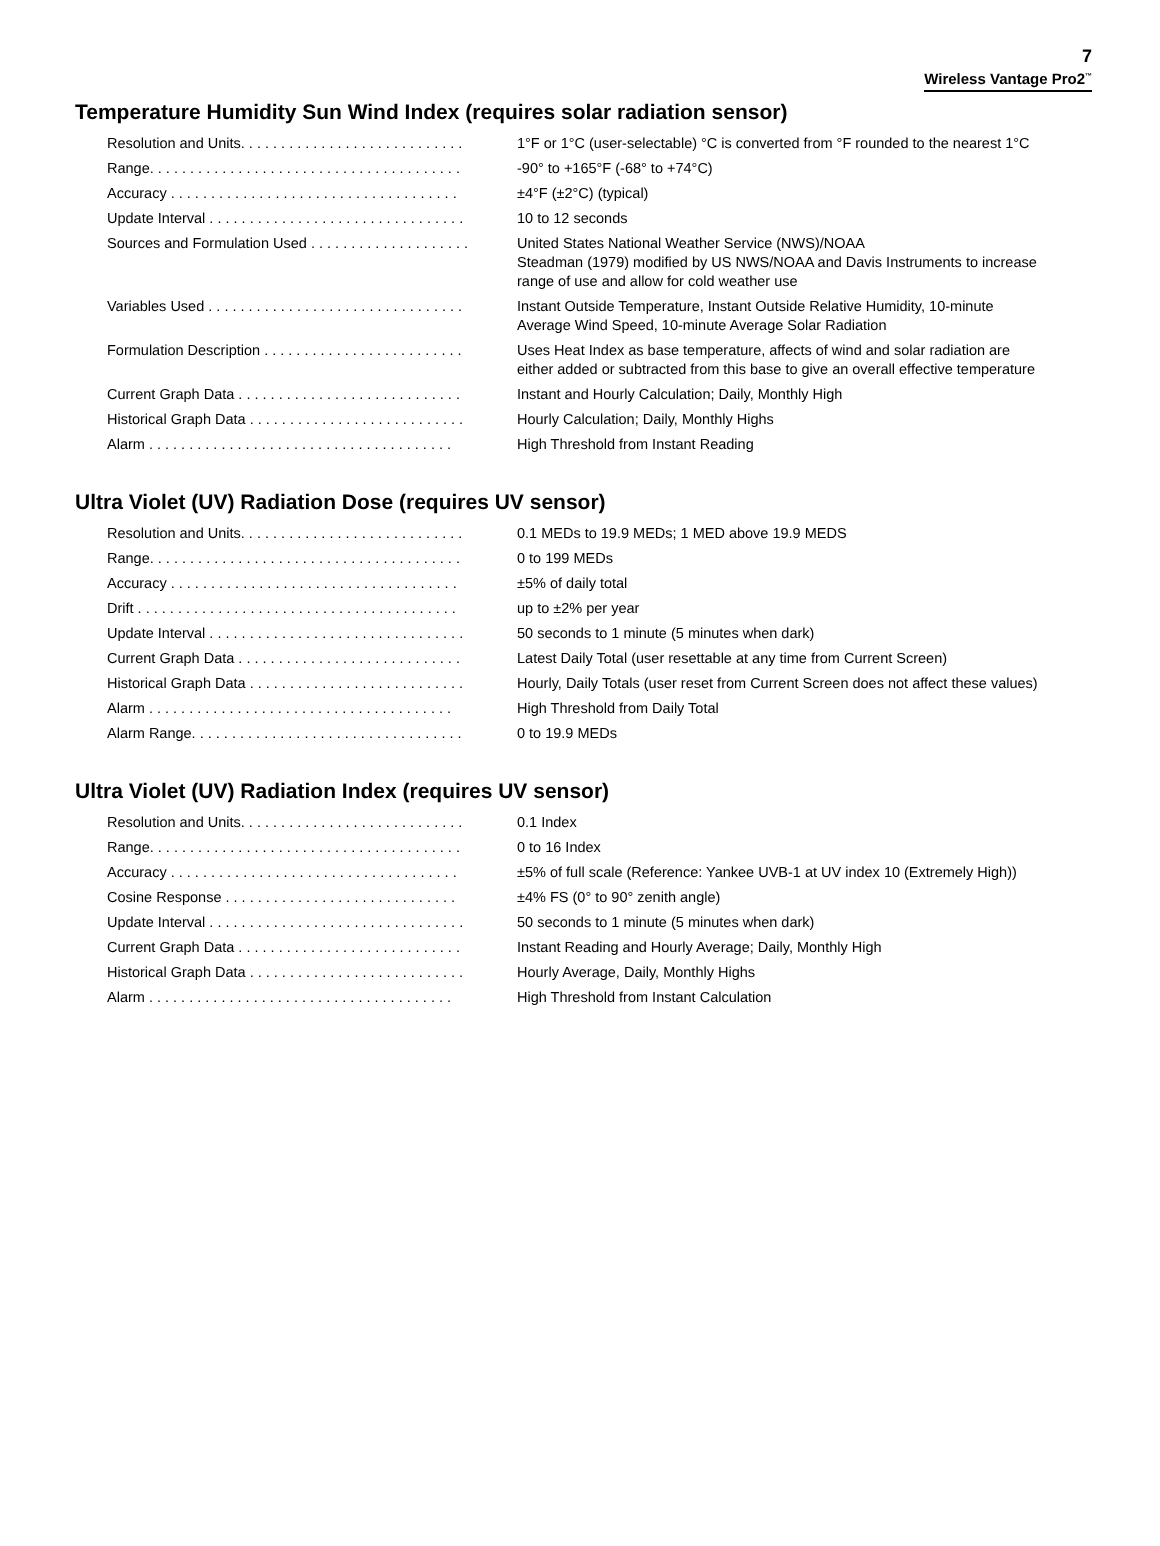7
Wireless Vantage Pro2<sup>™</sup>
Temperature Humidity Sun Wind Index (requires solar radiation sensor)
| Resolution and Units. . . . . . . . . . . . . . . . . . . . . . . . . . . . | 1°F or 1°C (user-selectable) °C is converted from °F rounded to the nearest 1°C |
| Range. . . . . . . . . . . . . . . . . . . . . . . . . . . . . . . . . . . . . . . | -90° to +165°F (-68° to +74°C) |
| Accuracy . . . . . . . . . . . . . . . . . . . . . . . . . . . . . . . . . . . . | ±4°F (±2°C) (typical) |
| Update Interval . . . . . . . . . . . . . . . . . . . . . . . . . . . . . . . . | 10 to 12 seconds |
| Sources and Formulation Used . . . . . . . . . . . . . . . . . . . . | United States National Weather Service (NWS)/NOAA Steadman (1979) modified by US NWS/NOAA and Davis Instruments to increase range of use and allow for cold weather use |
| Variables Used . . . . . . . . . . . . . . . . . . . . . . . . . . . . . . . . | Instant Outside Temperature, Instant Outside Relative Humidity, 10-minute Average Wind Speed, 10-minute Average Solar Radiation |
| Formulation Description . . . . . . . . . . . . . . . . . . . . . . . . . | Uses Heat Index as base temperature, affects of wind and solar radiation are either added or subtracted from this base to give an overall effective temperature |
| Current Graph Data . . . . . . . . . . . . . . . . . . . . . . . . . . . . | Instant and Hourly Calculation; Daily, Monthly High |
| Historical Graph Data . . . . . . . . . . . . . . . . . . . . . . . . . . . | Hourly Calculation; Daily, Monthly Highs |
| Alarm . . . . . . . . . . . . . . . . . . . . . . . . . . . . . . . . . . . . . . | High Threshold from Instant Reading |
Ultra Violet (UV) Radiation Dose (requires UV sensor)
| Resolution and Units. . . . . . . . . . . . . . . . . . . . . . . . . . . . | 0.1 MEDs to 19.9 MEDs; 1 MED above 19.9 MEDS |
| Range. . . . . . . . . . . . . . . . . . . . . . . . . . . . . . . . . . . . . . . | 0 to 199 MEDs |
| Accuracy . . . . . . . . . . . . . . . . . . . . . . . . . . . . . . . . . . . . | ±5% of daily total |
| Drift . . . . . . . . . . . . . . . . . . . . . . . . . . . . . . . . . . . . . . . . | up to ±2% per year |
| Update Interval . . . . . . . . . . . . . . . . . . . . . . . . . . . . . . . . | 50 seconds to 1 minute (5 minutes when dark) |
| Current Graph Data . . . . . . . . . . . . . . . . . . . . . . . . . . . . | Latest Daily Total (user resettable at any time from Current Screen) |
| Historical Graph Data . . . . . . . . . . . . . . . . . . . . . . . . . . . | Hourly, Daily Totals (user reset from Current Screen does not affect these values) |
| Alarm . . . . . . . . . . . . . . . . . . . . . . . . . . . . . . . . . . . . . . | High Threshold from Daily Total |
| Alarm Range. . . . . . . . . . . . . . . . . . . . . . . . . . . . . . . . . . | 0 to 19.9 MEDs |
Ultra Violet (UV) Radiation Index (requires UV sensor)
| Resolution and Units. . . . . . . . . . . . . . . . . . . . . . . . . . . . | 0.1 Index |
| Range. . . . . . . . . . . . . . . . . . . . . . . . . . . . . . . . . . . . . . . | 0 to 16 Index |
| Accuracy . . . . . . . . . . . . . . . . . . . . . . . . . . . . . . . . . . . . | ±5% of full scale (Reference: Yankee UVB-1 at UV index 10 (Extremely High)) |
| Cosine Response . . . . . . . . . . . . . . . . . . . . . . . . . . . . . | ±4% FS (0° to 90° zenith angle) |
| Update Interval . . . . . . . . . . . . . . . . . . . . . . . . . . . . . . . . | 50 seconds to 1 minute (5 minutes when dark) |
| Current Graph Data . . . . . . . . . . . . . . . . . . . . . . . . . . . . | Instant Reading and Hourly Average; Daily, Monthly High |
| Historical Graph Data . . . . . . . . . . . . . . . . . . . . . . . . . . . | Hourly Average, Daily, Monthly Highs |
| Alarm . . . . . . . . . . . . . . . . . . . . . . . . . . . . . . . . . . . . . . | High Threshold from Instant Calculation |